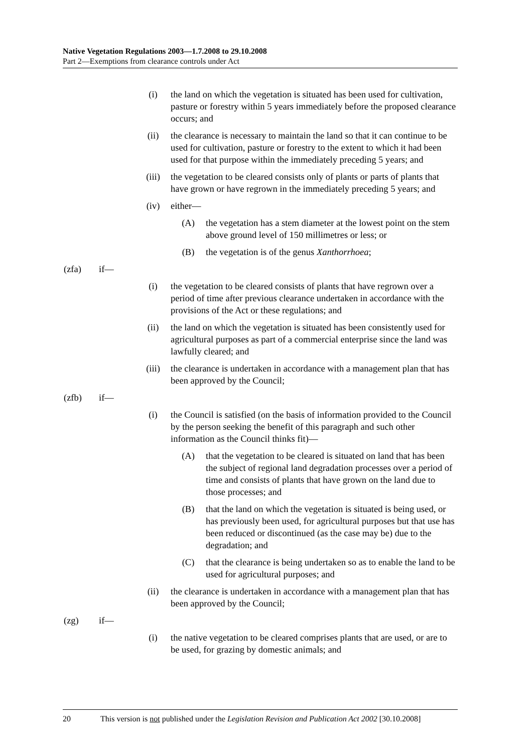Native Vegetation Regulations 2003—1.7.2008 to 29.10.2008
Part 2—Exemptions from clearance controls under Act
(i) the land on which the vegetation is situated has been used for cultivation, pasture or forestry within 5 years immediately before the proposed clearance occurs; and
(ii) the clearance is necessary to maintain the land so that it can continue to be used for cultivation, pasture or forestry to the extent to which it had been used for that purpose within the immediately preceding 5 years; and
(iii) the vegetation to be cleared consists only of plants or parts of plants that have grown or have regrown in the immediately preceding 5 years; and
(iv) either—
(A) the vegetation has a stem diameter at the lowest point on the stem above ground level of 150 millimetres or less; or
(B) the vegetation is of the genus Xanthorrhoea;
(zfa) if—
(i) the vegetation to be cleared consists of plants that have regrown over a period of time after previous clearance undertaken in accordance with the provisions of the Act or these regulations; and
(ii) the land on which the vegetation is situated has been consistently used for agricultural purposes as part of a commercial enterprise since the land was lawfully cleared; and
(iii) the clearance is undertaken in accordance with a management plan that has been approved by the Council;
(zfb) if—
(i) the Council is satisfied (on the basis of information provided to the Council by the person seeking the benefit of this paragraph and such other information as the Council thinks fit)—
(A) that the vegetation to be cleared is situated on land that has been the subject of regional land degradation processes over a period of time and consists of plants that have grown on the land due to those processes; and
(B) that the land on which the vegetation is situated is being used, or has previously been used, for agricultural purposes but that use has been reduced or discontinued (as the case may be) due to the degradation; and
(C) that the clearance is being undertaken so as to enable the land to be used for agricultural purposes; and
(ii) the clearance is undertaken in accordance with a management plan that has been approved by the Council;
(zg) if—
(i) the native vegetation to be cleared comprises plants that are used, or are to be used, for grazing by domestic animals; and
20 This version is not published under the Legislation Revision and Publication Act 2002 [30.10.2008]